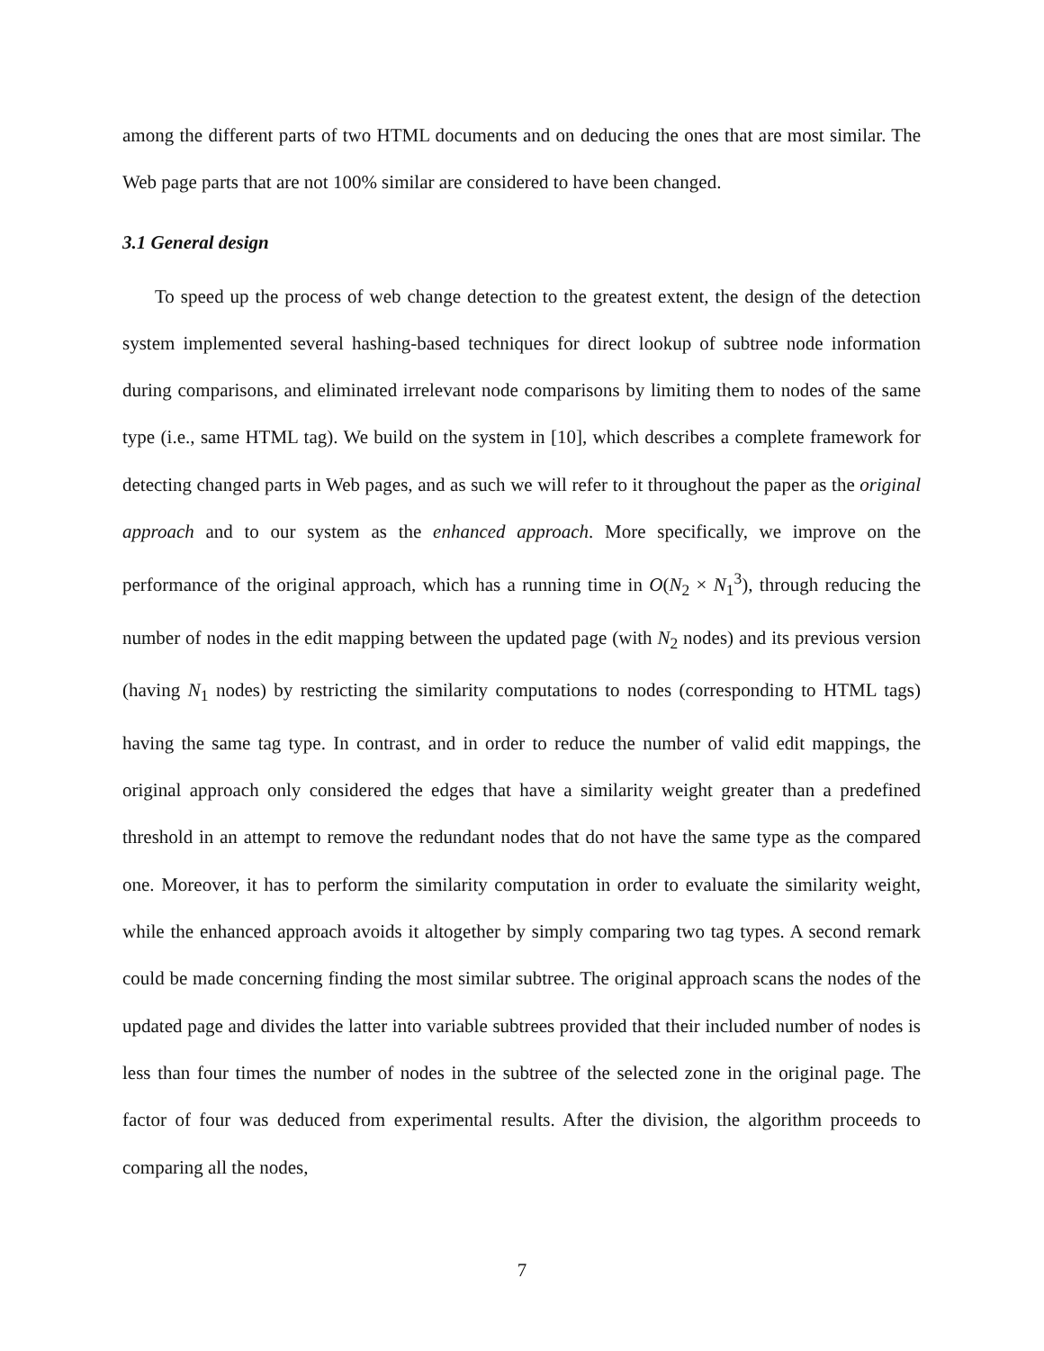among the different parts of two HTML documents and on deducing the ones that are most similar. The Web page parts that are not 100% similar are considered to have been changed.
3.1 General design
To speed up the process of web change detection to the greatest extent, the design of the detection system implemented several hashing-based techniques for direct lookup of subtree node information during comparisons, and eliminated irrelevant node comparisons by limiting them to nodes of the same type (i.e., same HTML tag). We build on the system in [10], which describes a complete framework for detecting changed parts in Web pages, and as such we will refer to it throughout the paper as the original approach and to our system as the enhanced approach. More specifically, we improve on the performance of the original approach, which has a running time in O(N<sub>2</sub> × N<sub>1</sub><sup>3</sup>), through reducing the number of nodes in the edit mapping between the updated page (with N<sub>2</sub> nodes) and its previous version (having N<sub>1</sub> nodes) by restricting the similarity computations to nodes (corresponding to HTML tags) having the same tag type. In contrast, and in order to reduce the number of valid edit mappings, the original approach only considered the edges that have a similarity weight greater than a predefined threshold in an attempt to remove the redundant nodes that do not have the same type as the compared one. Moreover, it has to perform the similarity computation in order to evaluate the similarity weight, while the enhanced approach avoids it altogether by simply comparing two tag types. A second remark could be made concerning finding the most similar subtree. The original approach scans the nodes of the updated page and divides the latter into variable subtrees provided that their included number of nodes is less than four times the number of nodes in the subtree of the selected zone in the original page. The factor of four was deduced from experimental results. After the division, the algorithm proceeds to comparing all the nodes,
7